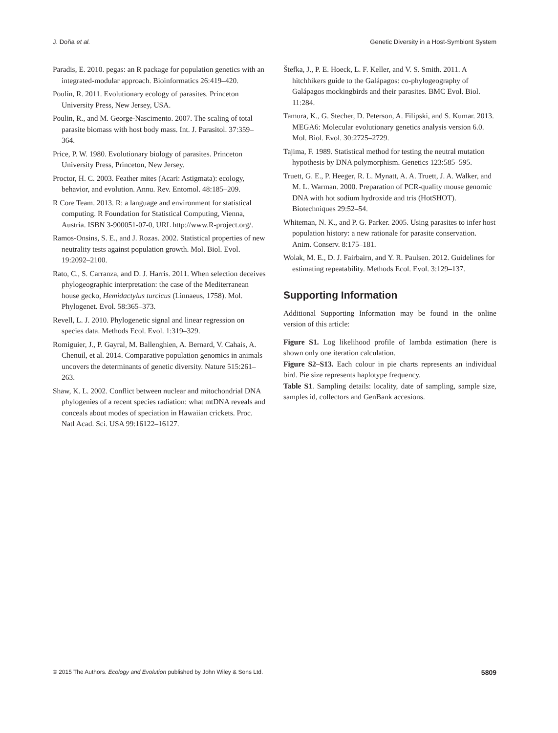J. Doña et al. Genetic Diversity in a Host-Symbiont System
Paradis, E. 2010. pegas: an R package for population genetics with an integrated-modular approach. Bioinformatics 26:419–420.
Poulin, R. 2011. Evolutionary ecology of parasites. Princeton University Press, New Jersey, USA.
Poulin, R., and M. George-Nascimento. 2007. The scaling of total parasite biomass with host body mass. Int. J. Parasitol. 37:359–364.
Price, P. W. 1980. Evolutionary biology of parasites. Princeton University Press, Princeton, New Jersey.
Proctor, H. C. 2003. Feather mites (Acari: Astigmata): ecology, behavior, and evolution. Annu. Rev. Entomol. 48:185–209.
R Core Team. 2013. R: a language and environment for statistical computing. R Foundation for Statistical Computing, Vienna, Austria. ISBN 3-900051-07-0, URL http://www.R-project.org/.
Ramos-Onsins, S. E., and J. Rozas. 2002. Statistical properties of new neutrality tests against population growth. Mol. Biol. Evol. 19:2092–2100.
Rato, C., S. Carranza, and D. J. Harris. 2011. When selection deceives phylogeographic interpretation: the case of the Mediterranean house gecko, Hemidactylus turcicus (Linnaeus, 1758). Mol. Phylogenet. Evol. 58:365–373.
Revell, L. J. 2010. Phylogenetic signal and linear regression on species data. Methods Ecol. Evol. 1:319–329.
Romiguier, J., P. Gayral, M. Ballenghien, A. Bernard, V. Cahais, A. Chenuil, et al. 2014. Comparative population genomics in animals uncovers the determinants of genetic diversity. Nature 515:261–263.
Shaw, K. L. 2002. Conflict between nuclear and mitochondrial DNA phylogenies of a recent species radiation: what mtDNA reveals and conceals about modes of speciation in Hawaiian crickets. Proc. Natl Acad. Sci. USA 99:16122–16127.
Štefka, J., P. E. Hoeck, L. F. Keller, and V. S. Smith. 2011. A hitchhikers guide to the Galápagos: co-phylogeography of Galápagos mockingbirds and their parasites. BMC Evol. Biol. 11:284.
Tamura, K., G. Stecher, D. Peterson, A. Filipski, and S. Kumar. 2013. MEGA6: Molecular evolutionary genetics analysis version 6.0. Mol. Biol. Evol. 30:2725–2729.
Tajima, F. 1989. Statistical method for testing the neutral mutation hypothesis by DNA polymorphism. Genetics 123:585–595.
Truett, G. E., P. Heeger, R. L. Mynatt, A. A. Truett, J. A. Walker, and M. L. Warman. 2000. Preparation of PCR-quality mouse genomic DNA with hot sodium hydroxide and tris (HotSHOT). Biotechniques 29:52–54.
Whiteman, N. K., and P. G. Parker. 2005. Using parasites to infer host population history: a new rationale for parasite conservation. Anim. Conserv. 8:175–181.
Wolak, M. E., D. J. Fairbairn, and Y. R. Paulsen. 2012. Guidelines for estimating repeatability. Methods Ecol. Evol. 3:129–137.
Supporting Information
Additional Supporting Information may be found in the online version of this article:
Figure S1. Log likelihood profile of lambda estimation (here is shown only one iteration calculation.
Figure S2–S13. Each colour in pie charts represents an individual bird. Pie size represents haplotype frequency.
Table S1. Sampling details: locality, date of sampling, sample size, samples id, collectors and GenBank accesions.
© 2015 The Authors. Ecology and Evolution published by John Wiley & Sons Ltd. 5809